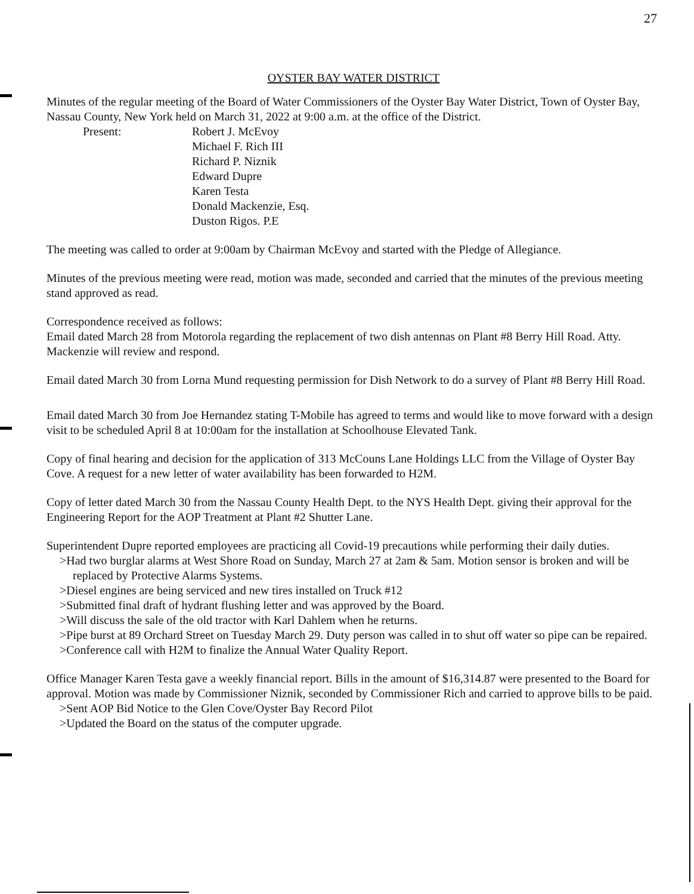27
OYSTER BAY WATER DISTRICT
Minutes of the regular meeting of the Board of Water Commissioners of the Oyster Bay Water District, Town of Oyster Bay, Nassau County, New York held on March 31, 2022 at 9:00 a.m. at the office of the District.
Present: Robert J. McEvoy
Michael F. Rich III
Richard P. Niznik
Edward Dupre
Karen Testa
Donald Mackenzie, Esq.
Duston Rigos. P.E
The meeting was called to order at 9:00am by Chairman McEvoy and started with the Pledge of Allegiance.
Minutes of the previous meeting were read, motion was made, seconded and carried that the minutes of the previous meeting stand approved as read.
Correspondence received as follows:
Email dated March 28 from Motorola regarding the replacement of two dish antennas on Plant #8 Berry Hill Road. Atty. Mackenzie will review and respond.
Email dated March 30 from Lorna Mund requesting permission for Dish Network to do a survey of Plant #8 Berry Hill Road.
Email dated March 30 from Joe Hernandez stating T-Mobile has agreed to terms and would like to move forward with a design visit to be scheduled April 8 at 10:00am for the installation at Schoolhouse Elevated Tank.
Copy of final hearing and decision for the application of 313 McCouns Lane Holdings LLC from the Village of Oyster Bay Cove. A request for a new letter of water availability has been forwarded to H2M.
Copy of letter dated March 30 from the Nassau County Health Dept. to the NYS Health Dept. giving their approval for the Engineering Report for the AOP Treatment at Plant #2 Shutter Lane.
Superintendent Dupre reported employees are practicing all Covid-19 precautions while performing their daily duties.
>Had two burglar alarms at West Shore Road on Sunday, March 27 at 2am & 5am. Motion sensor is broken and will be replaced by Protective Alarms Systems.
>Diesel engines are being serviced and new tires installed on Truck #12
>Submitted final draft of hydrant flushing letter and was approved by the Board.
>Will discuss the sale of the old tractor with Karl Dahlem when he returns.
>Pipe burst at 89 Orchard Street on Tuesday March 29. Duty person was called in to shut off water so pipe can be repaired.
>Conference call with H2M to finalize the Annual Water Quality Report.
Office Manager Karen Testa gave a weekly financial report. Bills in the amount of $16,314.87 were presented to the Board for approval. Motion was made by Commissioner Niznik, seconded by Commissioner Rich and carried to approve bills to be paid.
>Sent AOP Bid Notice to the Glen Cove/Oyster Bay Record Pilot
>Updated the Board on the status of the computer upgrade.